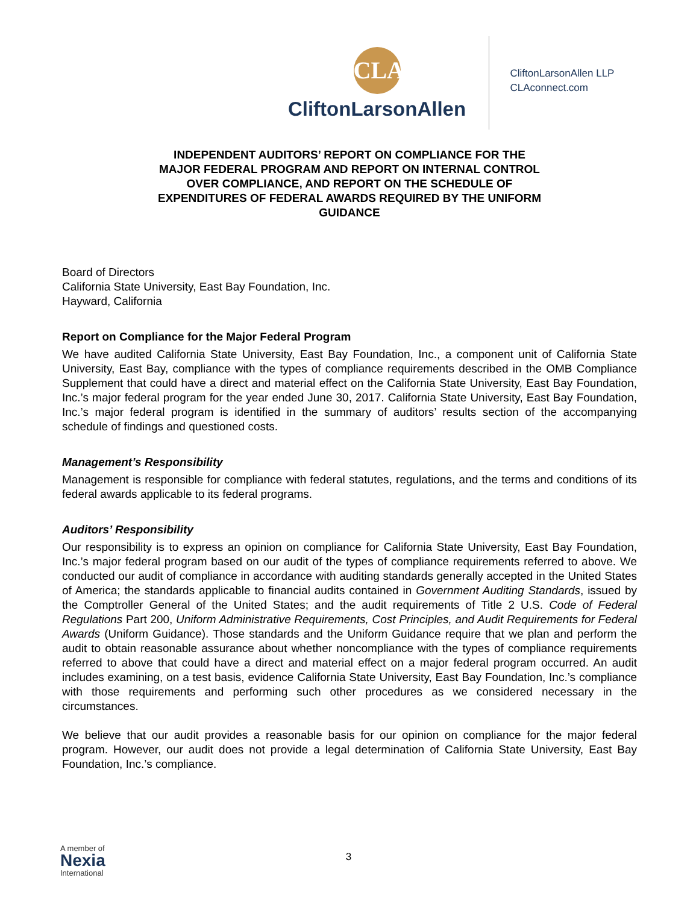CLA
CliftonLarsonAllen
CliftonLarsonAllen LLP
CLAconnect.com
INDEPENDENT AUDITORS’ REPORT ON COMPLIANCE FOR THE
MAJOR FEDERAL PROGRAM AND REPORT ON INTERNAL CONTROL
OVER COMPLIANCE, AND REPORT ON THE SCHEDULE OF
EXPENDITURES OF FEDERAL AWARDS REQUIRED BY THE UNIFORM
GUIDANCE
Board of Directors
California State University, East Bay Foundation, Inc.
Hayward, California
Report on Compliance for the Major Federal Program
We have audited California State University, East Bay Foundation, Inc., a component unit of California State University, East Bay, compliance with the types of compliance requirements described in the OMB Compliance Supplement that could have a direct and material effect on the California State University, East Bay Foundation, Inc.’s major federal program for the year ended June 30, 2017. California State University, East Bay Foundation, Inc.’s major federal program is identified in the summary of auditors’ results section of the accompanying schedule of findings and questioned costs.
Management’s Responsibility
Management is responsible for compliance with federal statutes, regulations, and the terms and conditions of its federal awards applicable to its federal programs.
Auditors’ Responsibility
Our responsibility is to express an opinion on compliance for California State University, East Bay Foundation, Inc.’s major federal program based on our audit of the types of compliance requirements referred to above. We conducted our audit of compliance in accordance with auditing standards generally accepted in the United States of America; the standards applicable to financial audits contained in Government Auditing Standards, issued by the Comptroller General of the United States; and the audit requirements of Title 2 U.S. Code of Federal Regulations Part 200, Uniform Administrative Requirements, Cost Principles, and Audit Requirements for Federal Awards (Uniform Guidance). Those standards and the Uniform Guidance require that we plan and perform the audit to obtain reasonable assurance about whether noncompliance with the types of compliance requirements referred to above that could have a direct and material effect on a major federal program occurred. An audit includes examining, on a test basis, evidence California State University, East Bay Foundation, Inc.’s compliance with those requirements and performing such other procedures as we considered necessary in the circumstances.
We believe that our audit provides a reasonable basis for our opinion on compliance for the major federal program. However, our audit does not provide a legal determination of California State University, East Bay Foundation, Inc.’s compliance.
A member of
Nexia
International
3